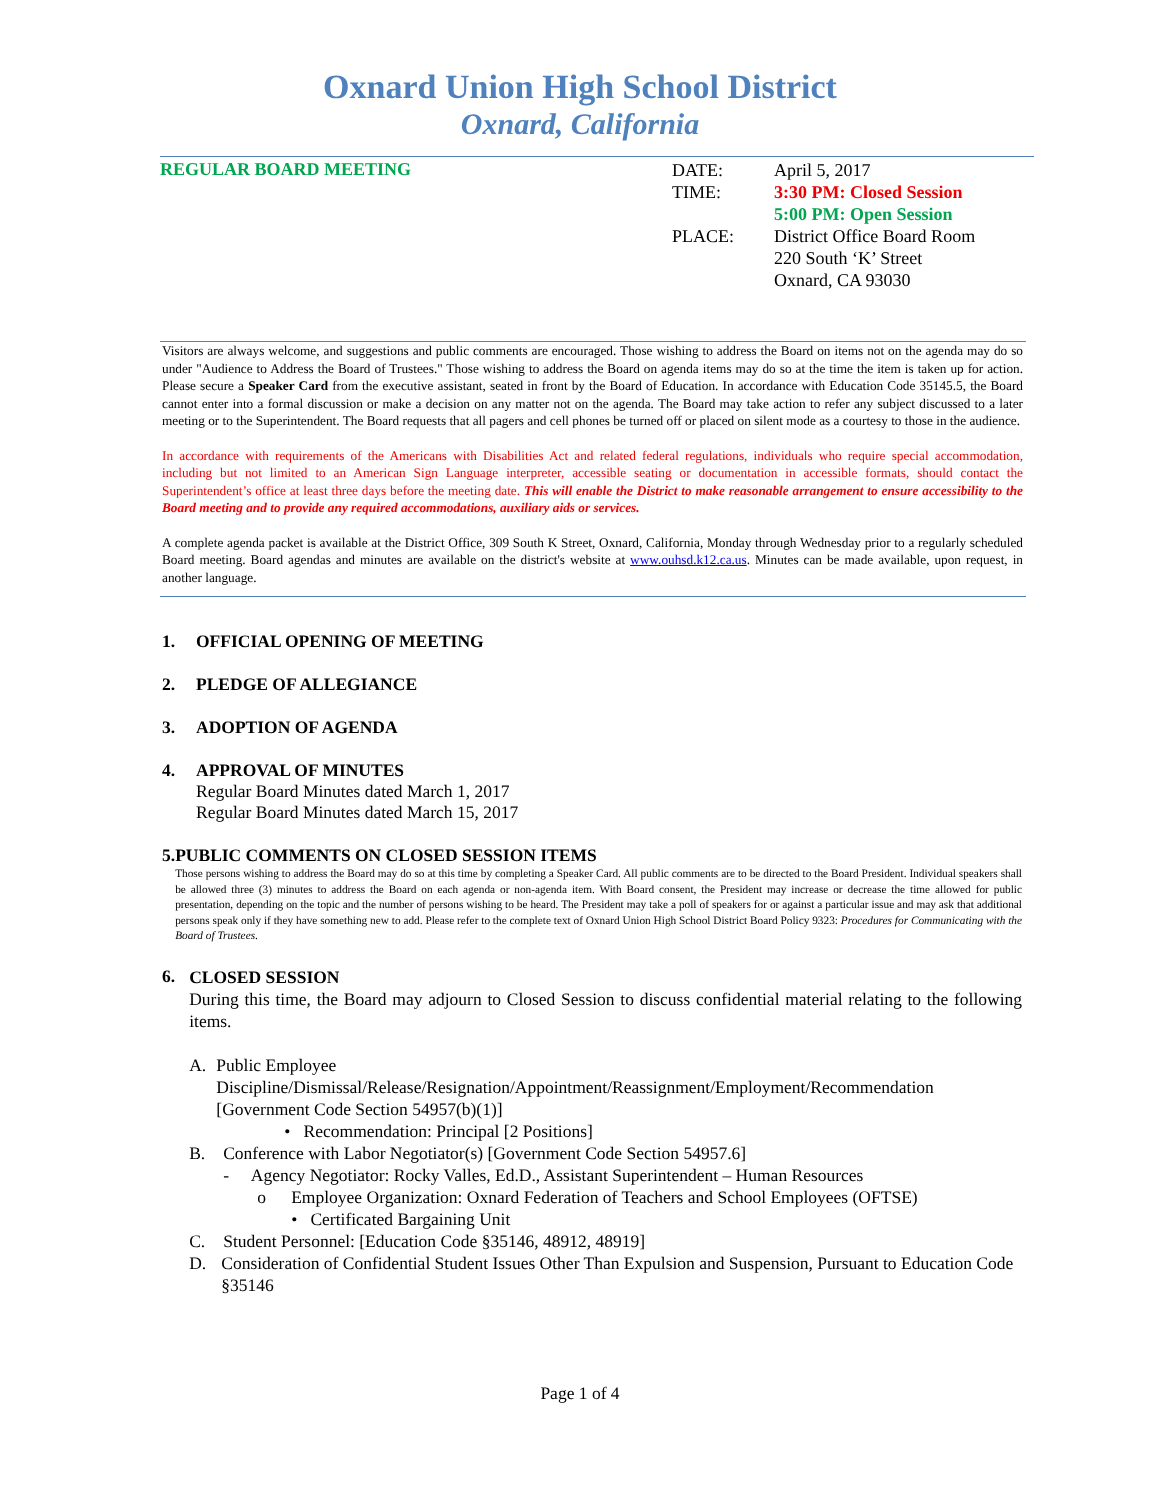Oxnard Union High School District
Oxnard, California
REGULAR BOARD MEETING
| DATE: | April 5, 2017 |
| TIME: | 3:30 PM: Closed Session 5:00 PM: Open Session |
| PLACE: | District Office Board Room 220 South ‘K’ Street Oxnard, CA 93030 |
Visitors are always welcome, and suggestions and public comments are encouraged. Those wishing to address the Board on items not on the agenda may do so under "Audience to Address the Board of Trustees." Those wishing to address the Board on agenda items may do so at the time the item is taken up for action. Please secure a Speaker Card from the executive assistant, seated in front by the Board of Education. In accordance with Education Code 35145.5, the Board cannot enter into a formal discussion or make a decision on any matter not on the agenda. The Board may take action to refer any subject discussed to a later meeting or to the Superintendent. The Board requests that all pagers and cell phones be turned off or placed on silent mode as a courtesy to those in the audience.
In accordance with requirements of the Americans with Disabilities Act and related federal regulations, individuals who require special accommodation, including but not limited to an American Sign Language interpreter, accessible seating or documentation in accessible formats, should contact the Superintendent’s office at least three days before the meeting date. This will enable the District to make reasonable arrangement to ensure accessibility to the Board meeting and to provide any required accommodations, auxiliary aids or services.
A complete agenda packet is available at the District Office, 309 South K Street, Oxnard, California, Monday through Wednesday prior to a regularly scheduled Board meeting. Board agendas and minutes are available on the district's website at www.ouhsd.k12.ca.us. Minutes can be made available, upon request, in another language.
1. OFFICIAL OPENING OF MEETING
2. PLEDGE OF ALLEGIANCE
3. ADOPTION OF AGENDA
4. APPROVAL OF MINUTES
Regular Board Minutes dated March 1, 2017
Regular Board Minutes dated March 15, 2017
5. PUBLIC COMMENTS ON CLOSED SESSION ITEMS
Those persons wishing to address the Board may do so at this time by completing a Speaker Card. All public comments are to be directed to the Board President. Individual speakers shall be allowed three (3) minutes to address the Board on each agenda or non-agenda item. With Board consent, the President may increase or decrease the time allowed for public presentation, depending on the topic and the number of persons wishing to be heard. The President may take a poll of speakers for or against a particular issue and may ask that additional persons speak only if they have something new to add. Please refer to the complete text of Oxnard Union High School District Board Policy 9323: Procedures for Communicating with the Board of Trustees.
6.
CLOSED SESSION
During this time, the Board may adjourn to Closed Session to discuss confidential material relating to the following items.
A. Public Employee
Discipline/Dismissal/Release/Resignation/Appointment/Reassignment/Employment/Recommendation [Government Code Section 54957(b)(1)]
• Recommendation: Principal [2 Positions]
B. Conference with Labor Negotiator(s) [Government Code Section 54957.6]
- Agency Negotiator: Rocky Valles, Ed.D., Assistant Superintendent – Human Resources
o Employee Organization: Oxnard Federation of Teachers and School Employees (OFTSE)
• Certificated Bargaining Unit
C. Student Personnel: [Education Code §35146, 48912, 48919]
D. Consideration of Confidential Student Issues Other Than Expulsion and Suspension, Pursuant to Education Code §35146
Page 1 of 4